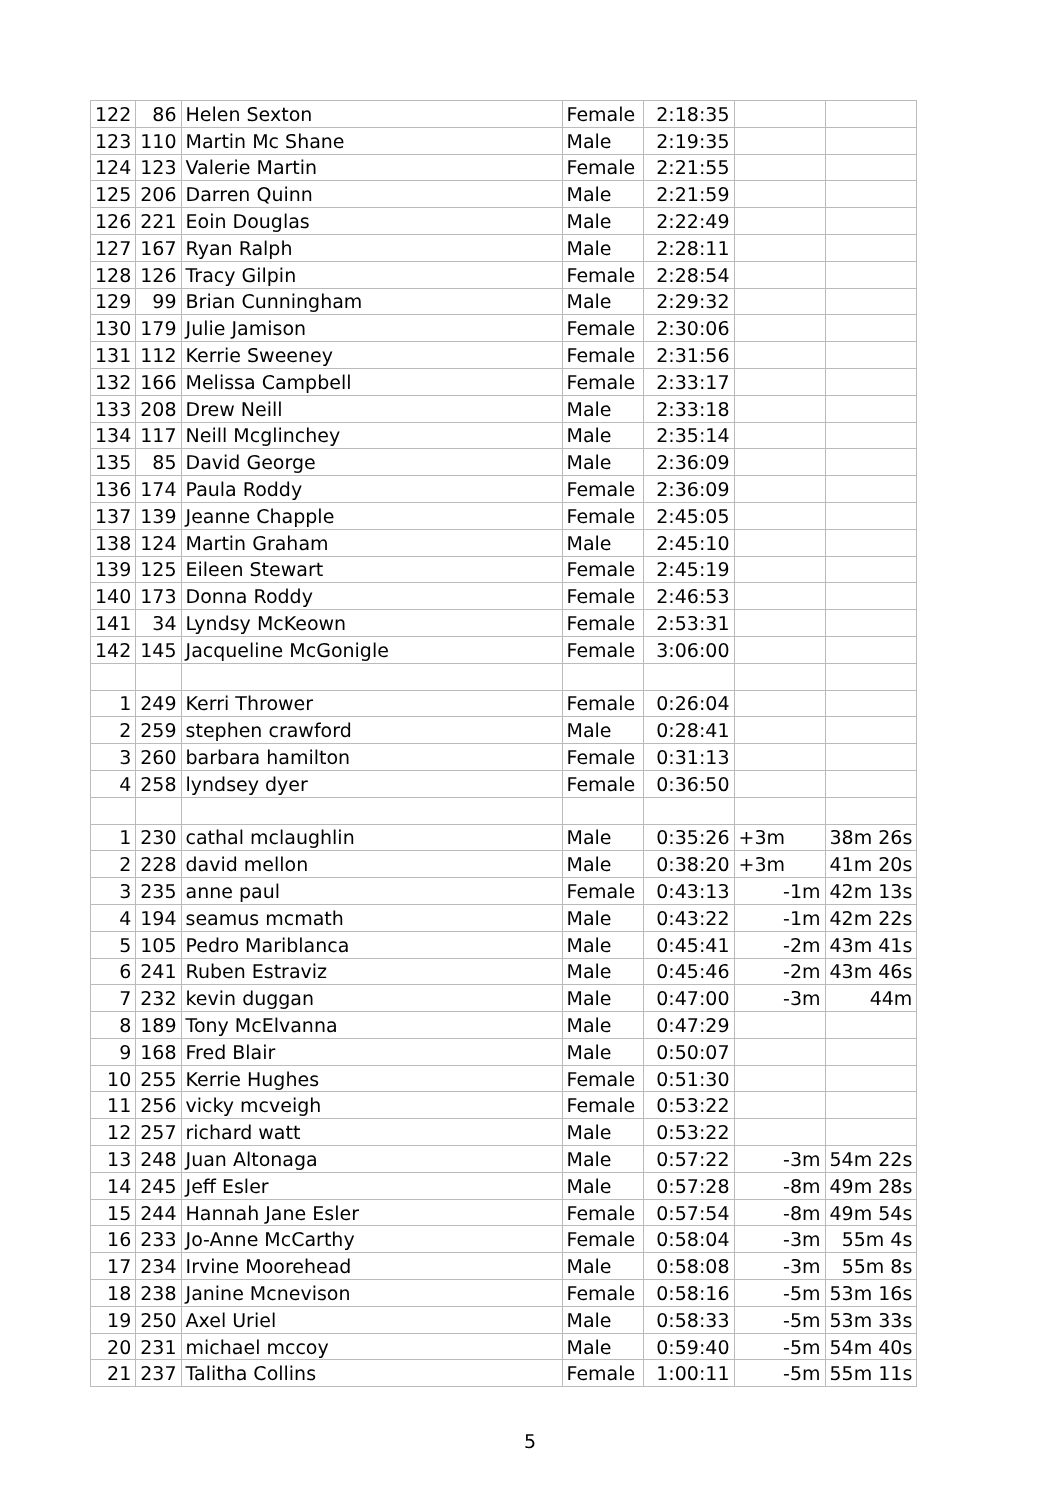| 122 | 86 | Helen Sexton | Female | 2:18:35 | | |
| 123 | 110 | Martin Mc Shane | Male | 2:19:35 | | |
| 124 | 123 | Valerie Martin | Female | 2:21:55 | | |
| 125 | 206 | Darren Quinn | Male | 2:21:59 | | |
| 126 | 221 | Eoin Douglas | Male | 2:22:49 | | |
| 127 | 167 | Ryan Ralph | Male | 2:28:11 | | |
| 128 | 126 | Tracy Gilpin | Female | 2:28:54 | | |
| 129 | 99 | Brian Cunningham | Male | 2:29:32 | | |
| 130 | 179 | Julie Jamison | Female | 2:30:06 | | |
| 131 | 112 | Kerrie Sweeney | Female | 2:31:56 | | |
| 132 | 166 | Melissa Campbell | Female | 2:33:17 | | |
| 133 | 208 | Drew Neill | Male | 2:33:18 | | |
| 134 | 117 | Neill Mcglinchey | Male | 2:35:14 | | |
| 135 | 85 | David George | Male | 2:36:09 | | |
| 136 | 174 | Paula Roddy | Female | 2:36:09 | | |
| 137 | 139 | Jeanne Chapple | Female | 2:45:05 | | |
| 138 | 124 | Martin Graham | Male | 2:45:10 | | |
| 139 | 125 | Eileen Stewart | Female | 2:45:19 | | |
| 140 | 173 | Donna Roddy | Female | 2:46:53 | | |
| 141 | 34 | Lyndsy McKeown | Female | 2:53:31 | | |
| 142 | 145 | Jacqueline McGonigle | Female | 3:06:00 | | |
| 1 | 249 | Kerri Thrower | Female | 0:26:04 | | |
| 2 | 259 | stephen crawford | Male | 0:28:41 | | |
| 3 | 260 | barbara hamilton | Female | 0:31:13 | | |
| 4 | 258 | lyndsey dyer | Female | 0:36:50 | | |
| 1 | 230 | cathal mclaughlin | Male | 0:35:26 | +3m | 38m 26s |
| 2 | 228 | david mellon | Male | 0:38:20 | +3m | 41m 20s |
| 3 | 235 | anne paul | Female | 0:43:13 | -1m | 42m 13s |
| 4 | 194 | seamus mcmath | Male | 0:43:22 | -1m | 42m 22s |
| 5 | 105 | Pedro Mariblanca | Male | 0:45:41 | -2m | 43m 41s |
| 6 | 241 | Ruben Estraviz | Male | 0:45:46 | -2m | 43m 46s |
| 7 | 232 | kevin duggan | Male | 0:47:00 | -3m | 44m |
| 8 | 189 | Tony McElvanna | Male | 0:47:29 | | |
| 9 | 168 | Fred Blair | Male | 0:50:07 | | |
| 10 | 255 | Kerrie Hughes | Female | 0:51:30 | | |
| 11 | 256 | vicky mcveigh | Female | 0:53:22 | | |
| 12 | 257 | richard watt | Male | 0:53:22 | | |
| 13 | 248 | Juan Altonaga | Male | 0:57:22 | -3m | 54m 22s |
| 14 | 245 | Jeff Esler | Male | 0:57:28 | -8m | 49m 28s |
| 15 | 244 | Hannah Jane Esler | Female | 0:57:54 | -8m | 49m 54s |
| 16 | 233 | Jo-Anne McCarthy | Female | 0:58:04 | -3m | 55m 4s |
| 17 | 234 | Irvine Moorehead | Male | 0:58:08 | -3m | 55m 8s |
| 18 | 238 | Janine Mcnevison | Female | 0:58:16 | -5m | 53m 16s |
| 19 | 250 | Axel Uriel | Male | 0:58:33 | -5m | 53m 33s |
| 20 | 231 | michael mccoy | Male | 0:59:40 | -5m | 54m 40s |
| 21 | 237 | Talitha Collins | Female | 1:00:11 | -5m | 55m 11s |
5